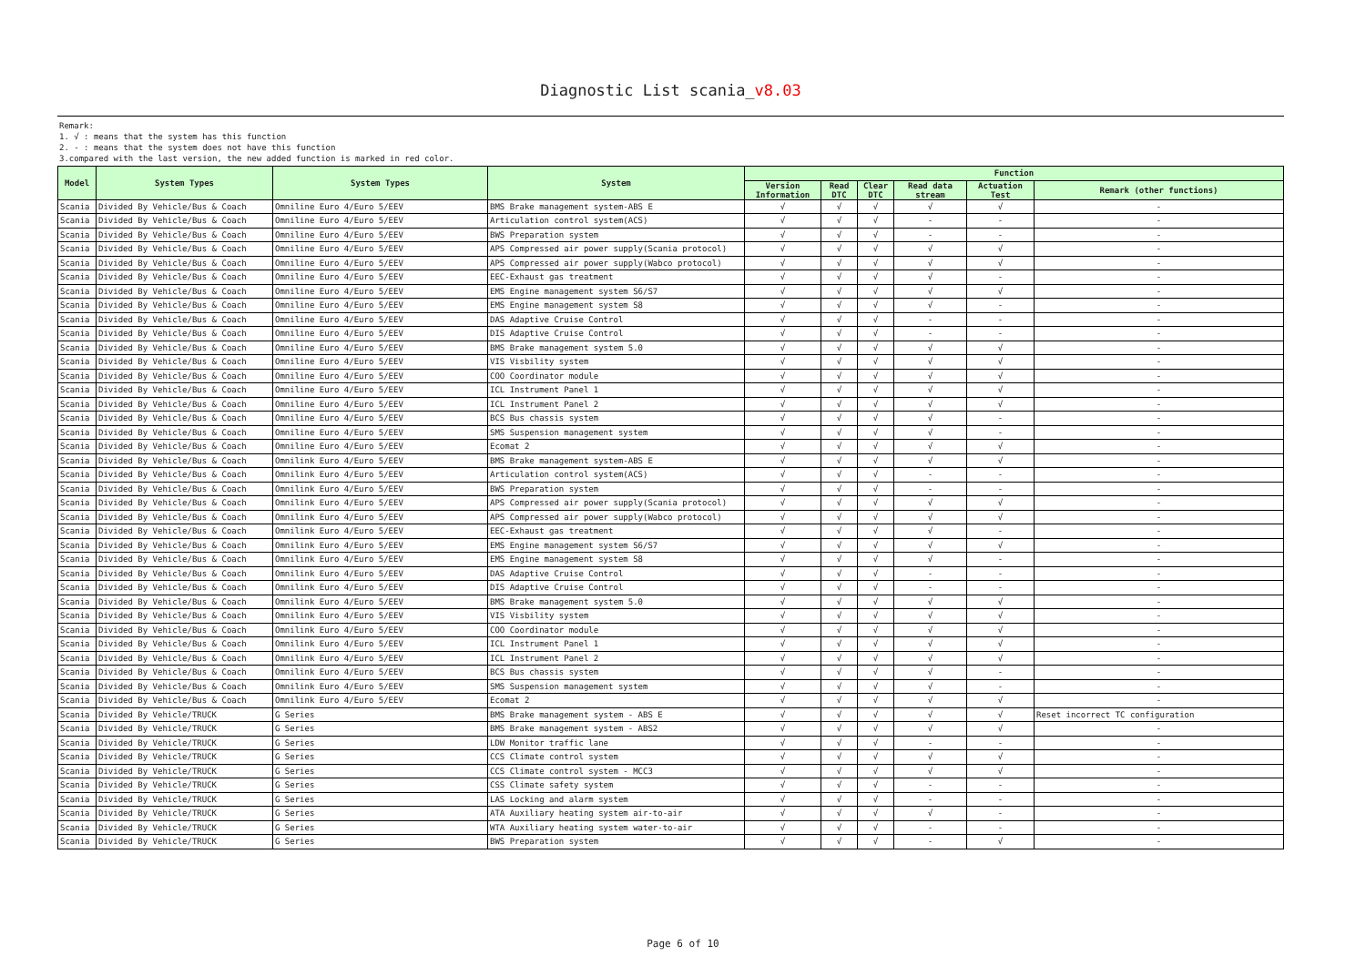Diagnostic List scania_v8.03
Remark:
1. √ : means that the system has this function
2. - : means that the system does not have this function
3.compared with the last version, the new added function is marked in red color.
| Model | System Types | System Types | System | Function | | | | | |
| --- | --- | --- | --- | --- | --- | --- | --- | --- | --- |
| | | | | Version Information | Read DTC | Clear DTC | Read data stream | Actuation Test | Remark (other functions) |
| Scania | Divided By Vehicle/Bus & Coach | Omniline Euro 4/Euro 5/EEV | BMS Brake management system-ABS E | √ | √ | √ | √ | √ | - |
| Scania | Divided By Vehicle/Bus & Coach | Omniline Euro 4/Euro 5/EEV | Articulation control system(ACS) | √ | √ | √ | - | - | - |
| Scania | Divided By Vehicle/Bus & Coach | Omniline Euro 4/Euro 5/EEV | BWS Preparation system | √ | √ | √ | - | - | - |
| Scania | Divided By Vehicle/Bus & Coach | Omniline Euro 4/Euro 5/EEV | APS Compressed air power supply(Scania protocol) | √ | √ | √ | √ | √ | - |
| Scania | Divided By Vehicle/Bus & Coach | Omniline Euro 4/Euro 5/EEV | APS Compressed air power supply(Wabco protocol) | √ | √ | √ | √ | √ | - |
| Scania | Divided By Vehicle/Bus & Coach | Omniline Euro 4/Euro 5/EEV | EEC-Exhaust gas treatment | √ | √ | √ | √ | - | - |
| Scania | Divided By Vehicle/Bus & Coach | Omniline Euro 4/Euro 5/EEV | EMS Engine management system S6/S7 | √ | √ | √ | √ | √ | - |
| Scania | Divided By Vehicle/Bus & Coach | Omniline Euro 4/Euro 5/EEV | EMS Engine management system S8 | √ | √ | √ | √ | - | - |
| Scania | Divided By Vehicle/Bus & Coach | Omniline Euro 4/Euro 5/EEV | DAS Adaptive Cruise Control | √ | √ | √ | - | - | - |
| Scania | Divided By Vehicle/Bus & Coach | Omniline Euro 4/Euro 5/EEV | DIS Adaptive Cruise Control | √ | √ | √ | - | - | - |
| Scania | Divided By Vehicle/Bus & Coach | Omniline Euro 4/Euro 5/EEV | BMS Brake management system 5.0 | √ | √ | √ | √ | √ | - |
| Scania | Divided By Vehicle/Bus & Coach | Omniline Euro 4/Euro 5/EEV | VIS Visbility system | √ | √ | √ | √ | √ | - |
| Scania | Divided By Vehicle/Bus & Coach | Omniline Euro 4/Euro 5/EEV | COO Coordinator module | √ | √ | √ | √ | √ | - |
| Scania | Divided By Vehicle/Bus & Coach | Omniline Euro 4/Euro 5/EEV | ICL Instrument Panel 1 | √ | √ | √ | √ | √ | - |
| Scania | Divided By Vehicle/Bus & Coach | Omniline Euro 4/Euro 5/EEV | ICL Instrument Panel 2 | √ | √ | √ | √ | √ | - |
| Scania | Divided By Vehicle/Bus & Coach | Omniline Euro 4/Euro 5/EEV | BCS Bus chassis system | √ | √ | √ | √ | - | - |
| Scania | Divided By Vehicle/Bus & Coach | Omniline Euro 4/Euro 5/EEV | SMS Suspension management system | √ | √ | √ | √ | - | - |
| Scania | Divided By Vehicle/Bus & Coach | Omniline Euro 4/Euro 5/EEV | Ecomat 2 | √ | √ | √ | √ | √ | - |
| Scania | Divided By Vehicle/Bus & Coach | Omnilink Euro 4/Euro 5/EEV | BMS Brake management system-ABS E | √ | √ | √ | √ | √ | - |
| Scania | Divided By Vehicle/Bus & Coach | Omnilink Euro 4/Euro 5/EEV | Articulation control system(ACS) | √ | √ | √ | - | - | - |
| Scania | Divided By Vehicle/Bus & Coach | Omnilink Euro 4/Euro 5/EEV | BWS Preparation system | √ | √ | √ | - | - | - |
| Scania | Divided By Vehicle/Bus & Coach | Omnilink Euro 4/Euro 5/EEV | APS Compressed air power supply(Scania protocol) | √ | √ | √ | √ | √ | - |
| Scania | Divided By Vehicle/Bus & Coach | Omnilink Euro 4/Euro 5/EEV | APS Compressed air power supply(Wabco protocol) | √ | √ | √ | √ | √ | - |
| Scania | Divided By Vehicle/Bus & Coach | Omnilink Euro 4/Euro 5/EEV | EEC-Exhaust gas treatment | √ | √ | √ | √ | - | - |
| Scania | Divided By Vehicle/Bus & Coach | Omnilink Euro 4/Euro 5/EEV | EMS Engine management system S6/S7 | √ | √ | √ | √ | √ | - |
| Scania | Divided By Vehicle/Bus & Coach | Omnilink Euro 4/Euro 5/EEV | EMS Engine management system S8 | √ | √ | √ | √ | - | - |
| Scania | Divided By Vehicle/Bus & Coach | Omnilink Euro 4/Euro 5/EEV | DAS Adaptive Cruise Control | √ | √ | √ | - | - | - |
| Scania | Divided By Vehicle/Bus & Coach | Omnilink Euro 4/Euro 5/EEV | DIS Adaptive Cruise Control | √ | √ | √ | - | - | - |
| Scania | Divided By Vehicle/Bus & Coach | Omnilink Euro 4/Euro 5/EEV | BMS Brake management system 5.0 | √ | √ | √ | √ | √ | - |
| Scania | Divided By Vehicle/Bus & Coach | Omnilink Euro 4/Euro 5/EEV | VIS Visbility system | √ | √ | √ | √ | √ | - |
| Scania | Divided By Vehicle/Bus & Coach | Omnilink Euro 4/Euro 5/EEV | COO Coordinator module | √ | √ | √ | √ | √ | - |
| Scania | Divided By Vehicle/Bus & Coach | Omnilink Euro 4/Euro 5/EEV | ICL Instrument Panel 1 | √ | √ | √ | √ | √ | - |
| Scania | Divided By Vehicle/Bus & Coach | Omnilink Euro 4/Euro 5/EEV | ICL Instrument Panel 2 | √ | √ | √ | √ | √ | - |
| Scania | Divided By Vehicle/Bus & Coach | Omnilink Euro 4/Euro 5/EEV | BCS Bus chassis system | √ | √ | √ | √ | - | - |
| Scania | Divided By Vehicle/Bus & Coach | Omnilink Euro 4/Euro 5/EEV | SMS Suspension management system | √ | √ | √ | √ | - | - |
| Scania | Divided By Vehicle/Bus & Coach | Omnilink Euro 4/Euro 5/EEV | Ecomat 2 | √ | √ | √ | √ | √ | - |
| Scania | Divided By Vehicle/TRUCK | G Series | BMS Brake management system - ABS E | √ | √ | √ | √ | √ | Reset incorrect TC configuration |
| Scania | Divided By Vehicle/TRUCK | G Series | BMS Brake management system - ABS2 | √ | √ | √ | √ | √ | - |
| Scania | Divided By Vehicle/TRUCK | G Series | LDW Monitor traffic lane | √ | √ | √ | - | - | - |
| Scania | Divided By Vehicle/TRUCK | G Series | CCS Climate control system | √ | √ | √ | √ | √ | - |
| Scania | Divided By Vehicle/TRUCK | G Series | CCS Climate control system - MCC3 | √ | √ | √ | √ | √ | - |
| Scania | Divided By Vehicle/TRUCK | G Series | CSS Climate safety system | √ | √ | √ | - | - | - |
| Scania | Divided By Vehicle/TRUCK | G Series | LAS Locking and alarm system | √ | √ | √ | - | - | - |
| Scania | Divided By Vehicle/TRUCK | G Series | ATA Auxiliary heating system air-to-air | √ | √ | √ | √ | - | - |
| Scania | Divided By Vehicle/TRUCK | G Series | WTA Auxiliary heating system water-to-air | √ | √ | √ | - | - | - |
| Scania | Divided By Vehicle/TRUCK | G Series | BWS Preparation system | √ | √ | √ | - | √ | - |
Page 6 of 10